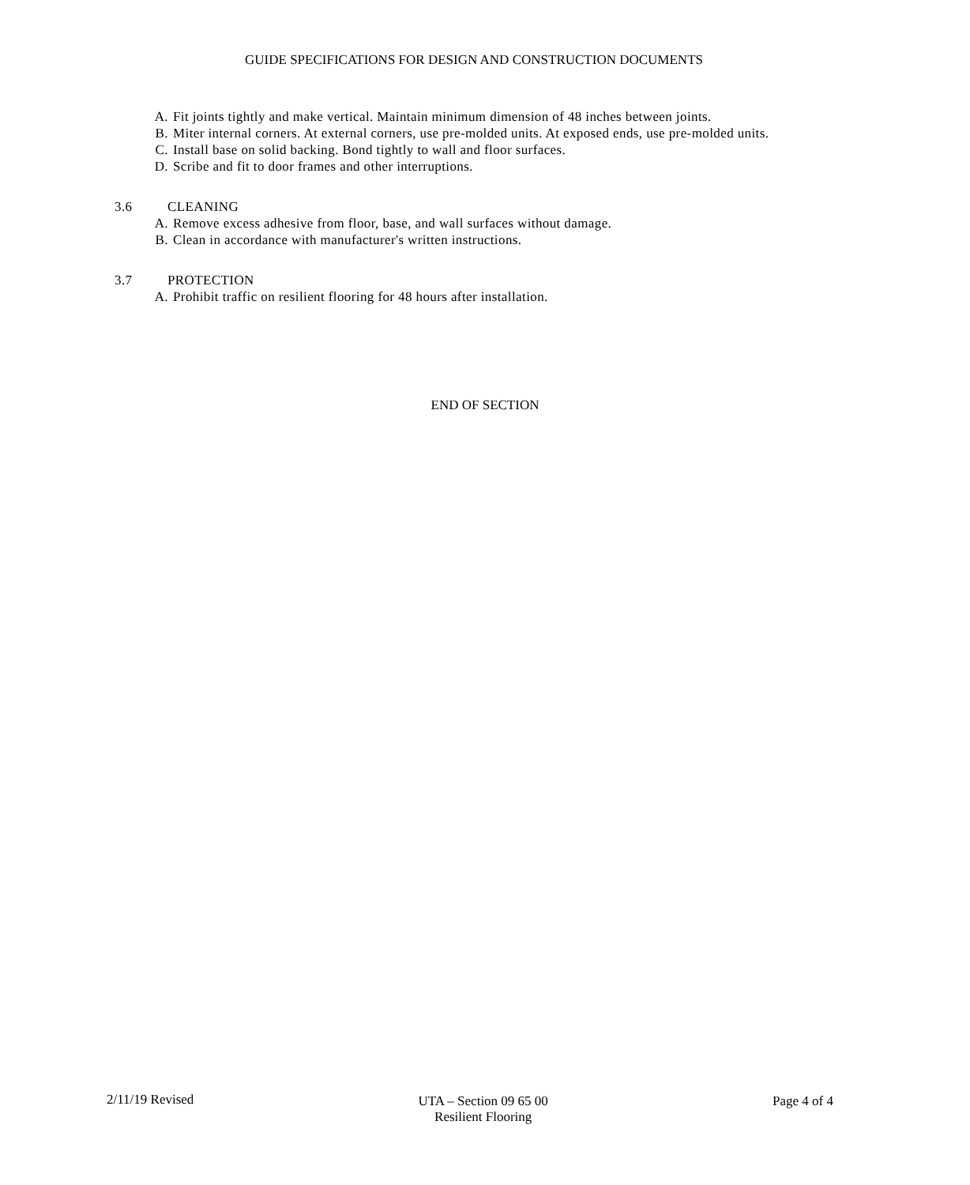GUIDE SPECIFICATIONS FOR DESIGN AND CONSTRUCTION DOCUMENTS
A. Fit joints tightly and make vertical. Maintain minimum dimension of 48 inches between joints.
B. Miter internal corners. At external corners, use pre-molded units. At exposed ends, use pre-molded units.
C. Install base on solid backing. Bond tightly to wall and floor surfaces.
D. Scribe and fit to door frames and other interruptions.
3.6 CLEANING
A. Remove excess adhesive from floor, base, and wall surfaces without damage.
B. Clean in accordance with manufacturer's written instructions.
3.7 PROTECTION
A. Prohibit traffic on resilient flooring for 48 hours after installation.
END OF SECTION
2/11/19 Revised UTA – Section 09 65 00
Resilient Flooring
Page 4 of 4